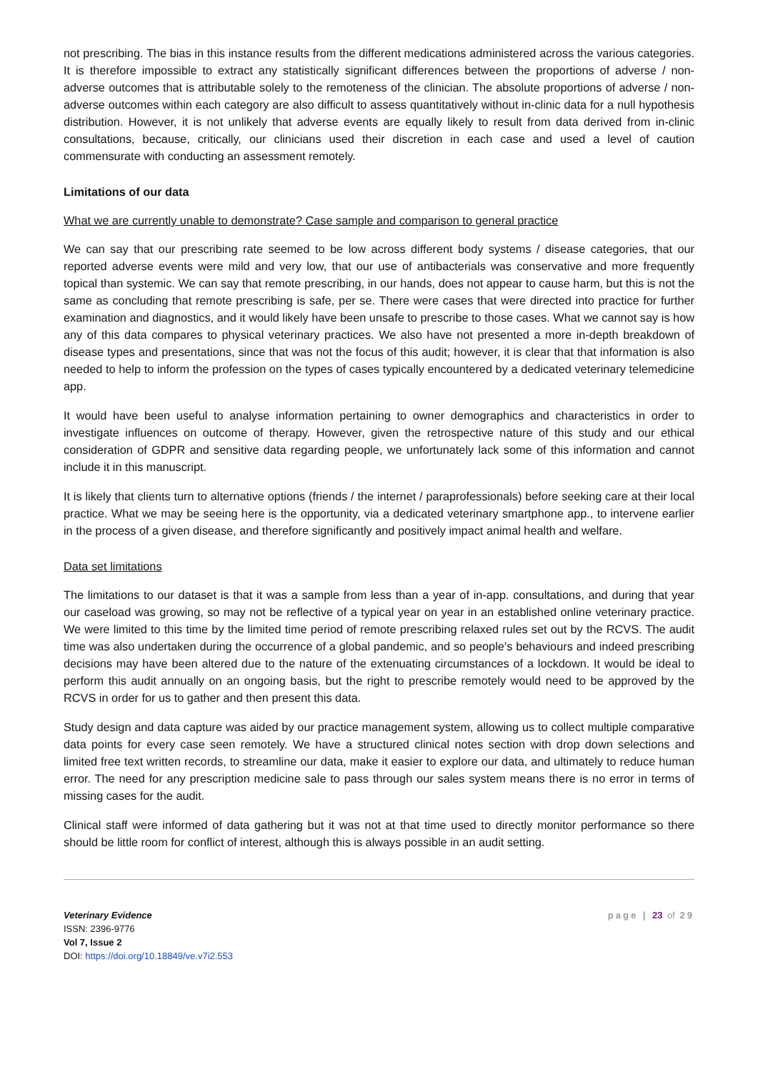not prescribing. The bias in this instance results from the different medications administered across the various categories. It is therefore impossible to extract any statistically significant differences between the proportions of adverse / non-adverse outcomes that is attributable solely to the remoteness of the clinician. The absolute proportions of adverse / non-adverse outcomes within each category are also difficult to assess quantitatively without in-clinic data for a null hypothesis distribution. However, it is not unlikely that adverse events are equally likely to result from data derived from in-clinic consultations, because, critically, our clinicians used their discretion in each case and used a level of caution commensurate with conducting an assessment remotely.
Limitations of our data
What we are currently unable to demonstrate? Case sample and comparison to general practice
We can say that our prescribing rate seemed to be low across different body systems / disease categories, that our reported adverse events were mild and very low, that our use of antibacterials was conservative and more frequently topical than systemic. We can say that remote prescribing, in our hands, does not appear to cause harm, but this is not the same as concluding that remote prescribing is safe, per se. There were cases that were directed into practice for further examination and diagnostics, and it would likely have been unsafe to prescribe to those cases. What we cannot say is how any of this data compares to physical veterinary practices. We also have not presented a more in-depth breakdown of disease types and presentations, since that was not the focus of this audit; however, it is clear that that information is also needed to help to inform the profession on the types of cases typically encountered by a dedicated veterinary telemedicine app.
It would have been useful to analyse information pertaining to owner demographics and characteristics in order to investigate influences on outcome of therapy. However, given the retrospective nature of this study and our ethical consideration of GDPR and sensitive data regarding people, we unfortunately lack some of this information and cannot include it in this manuscript.
It is likely that clients turn to alternative options (friends / the internet / paraprofessionals) before seeking care at their local practice. What we may be seeing here is the opportunity, via a dedicated veterinary smartphone app., to intervene earlier in the process of a given disease, and therefore significantly and positively impact animal health and welfare.
Data set limitations
The limitations to our dataset is that it was a sample from less than a year of in-app. consultations, and during that year our caseload was growing, so may not be reflective of a typical year on year in an established online veterinary practice. We were limited to this time by the limited time period of remote prescribing relaxed rules set out by the RCVS. The audit time was also undertaken during the occurrence of a global pandemic, and so people’s behaviours and indeed prescribing decisions may have been altered due to the nature of the extenuating circumstances of a lockdown. It would be ideal to perform this audit annually on an ongoing basis, but the right to prescribe remotely would need to be approved by the RCVS in order for us to gather and then present this data.
Study design and data capture was aided by our practice management system, allowing us to collect multiple comparative data points for every case seen remotely. We have a structured clinical notes section with drop down selections and limited free text written records, to streamline our data, make it easier to explore our data, and ultimately to reduce human error. The need for any prescription medicine sale to pass through our sales system means there is no error in terms of missing cases for the audit.
Clinical staff were informed of data gathering but it was not at that time used to directly monitor performance so there should be little room for conflict of interest, although this is always possible in an audit setting.
Veterinary Evidence
ISSN: 2396-9776
Vol 7, Issue 2
DOI: https://doi.org/10.18849/ve.v7i2.553
page | 23 of 29